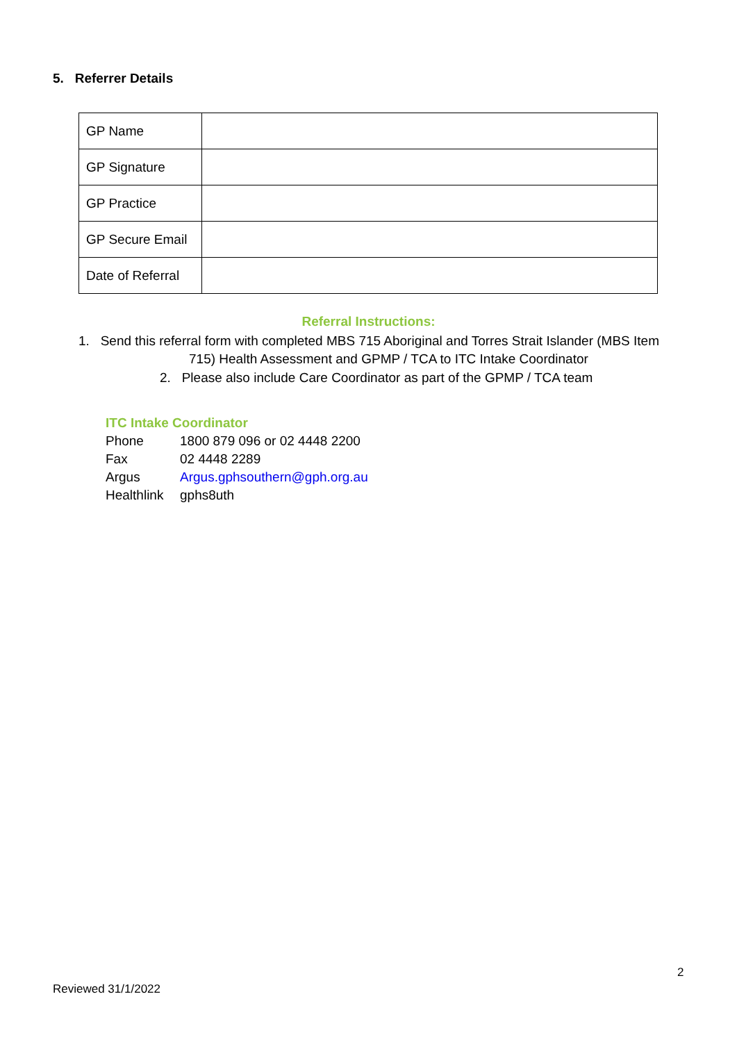5. Referrer Details
| GP Name | |
| GP Signature | |
| GP Practice | |
| GP Secure Email | |
| Date of Referral | |
Referral Instructions:
1. Send this referral form with completed MBS 715 Aboriginal and Torres Strait Islander (MBS Item
715) Health Assessment and GPMP / TCA to ITC Intake Coordinator
2. Please also include Care Coordinator as part of the GPMP / TCA team
ITC Intake Coordinator
| Phone | 1800 879 096 or 02 4448 2200 |
| Fax | 02 4448 2289 |
| Argus | Argus.gphsouthern@gph.org.au |
| Healthlink | gphs8uth |
2
Reviewed 31/1/2022